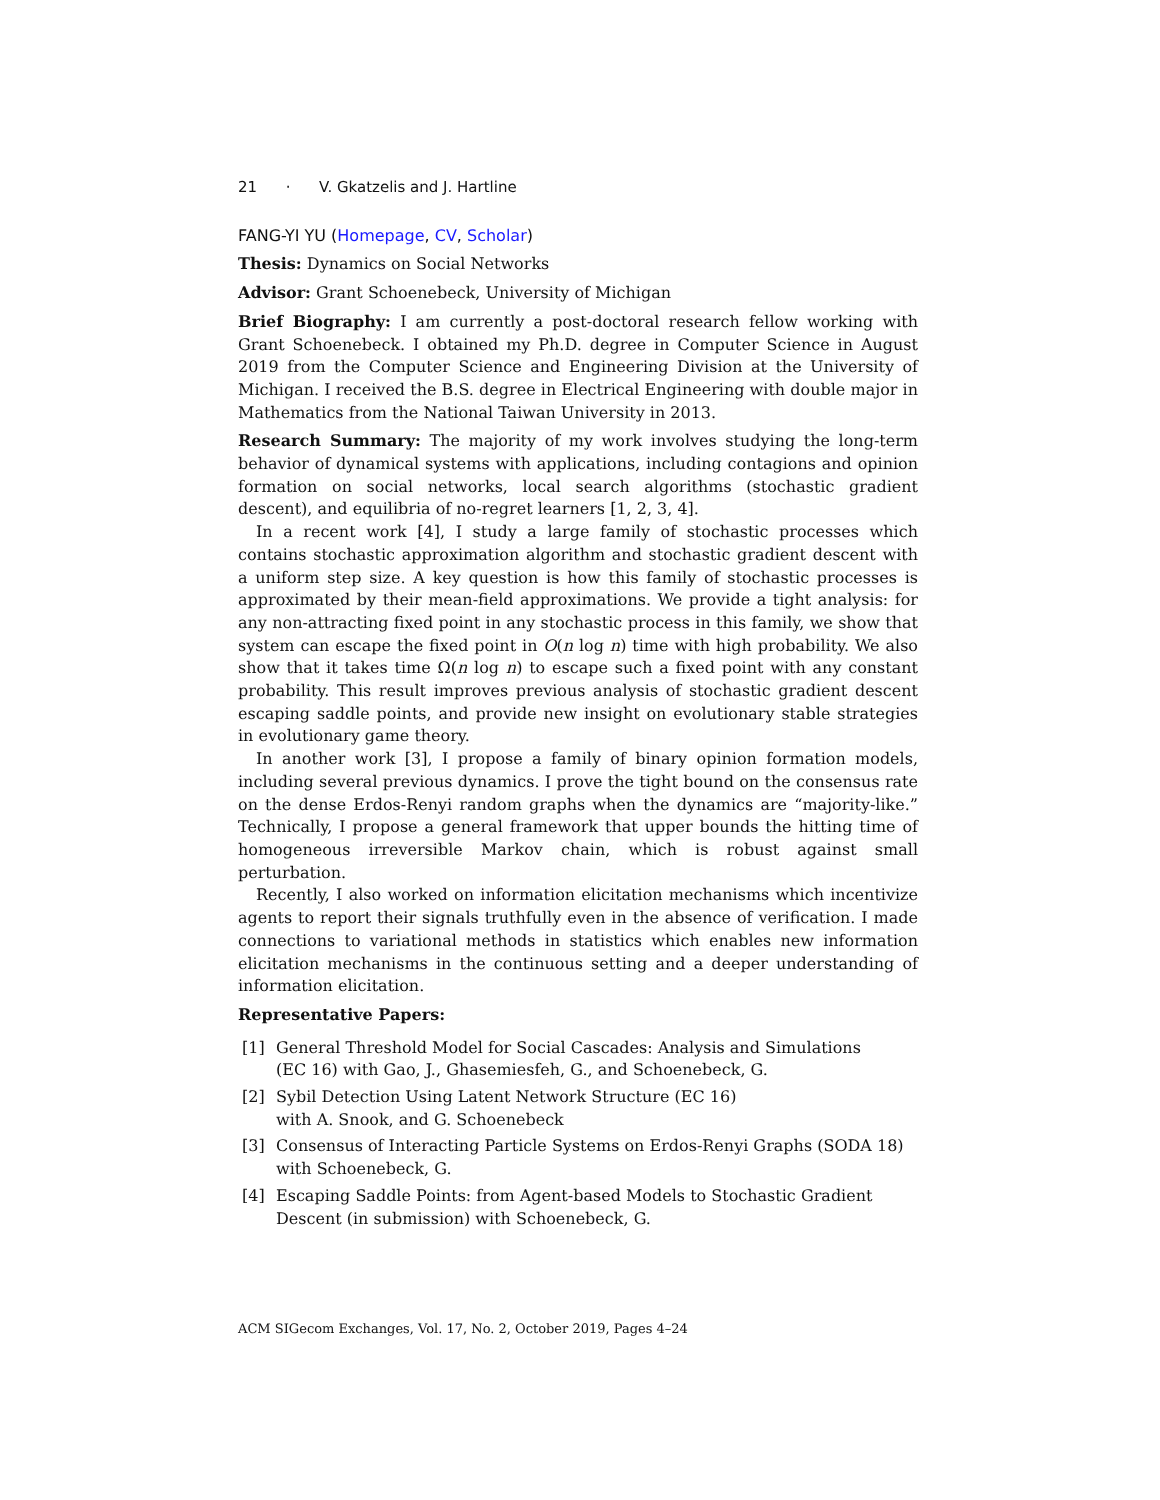21 · V. Gkatzelis and J. Hartline
FANG-YI YU (Homepage, CV, Scholar)
Thesis: Dynamics on Social Networks
Advisor: Grant Schoenebeck, University of Michigan
Brief Biography: I am currently a post-doctoral research fellow working with Grant Schoenebeck. I obtained my Ph.D. degree in Computer Science in August 2019 from the Computer Science and Engineering Division at the University of Michigan. I received the B.S. degree in Electrical Engineering with double major in Mathematics from the National Taiwan University in 2013.
Research Summary: The majority of my work involves studying the long-term behavior of dynamical systems with applications, including contagions and opinion formation on social networks, local search algorithms (stochastic gradient descent), and equilibria of no-regret learners [1, 2, 3, 4].
In a recent work [4], I study a large family of stochastic processes which contains stochastic approximation algorithm and stochastic gradient descent with a uniform step size. A key question is how this family of stochastic processes is approximated by their mean-field approximations. We provide a tight analysis: for any non-attracting fixed point in any stochastic process in this family, we show that system can escape the fixed point in O(n log n) time with high probability. We also show that it takes time Ω(n log n) to escape such a fixed point with any constant probability. This result improves previous analysis of stochastic gradient descent escaping saddle points, and provide new insight on evolutionary stable strategies in evolutionary game theory.
In another work [3], I propose a family of binary opinion formation models, including several previous dynamics. I prove the tight bound on the consensus rate on the dense Erdos-Renyi random graphs when the dynamics are “majority-like.” Technically, I propose a general framework that upper bounds the hitting time of homogeneous irreversible Markov chain, which is robust against small perturbation.
Recently, I also worked on information elicitation mechanisms which incentivize agents to report their signals truthfully even in the absence of verification. I made connections to variational methods in statistics which enables new information elicitation mechanisms in the continuous setting and a deeper understanding of information elicitation.
Representative Papers:
[1] General Threshold Model for Social Cascades: Analysis and Simulations
(EC 16) with Gao, J., Ghasemiesfeh, G., and Schoenebeck, G.
[2] Sybil Detection Using Latent Network Structure (EC 16)
with A. Snook, and G. Schoenebeck
[3] Consensus of Interacting Particle Systems on Erdos-Renyi Graphs (SODA 18)
with Schoenebeck, G.
[4] Escaping Saddle Points: from Agent-based Models to Stochastic Gradient Descent (in submission) with Schoenebeck, G.
ACM SIGecom Exchanges, Vol. 17, No. 2, October 2019, Pages 4–24